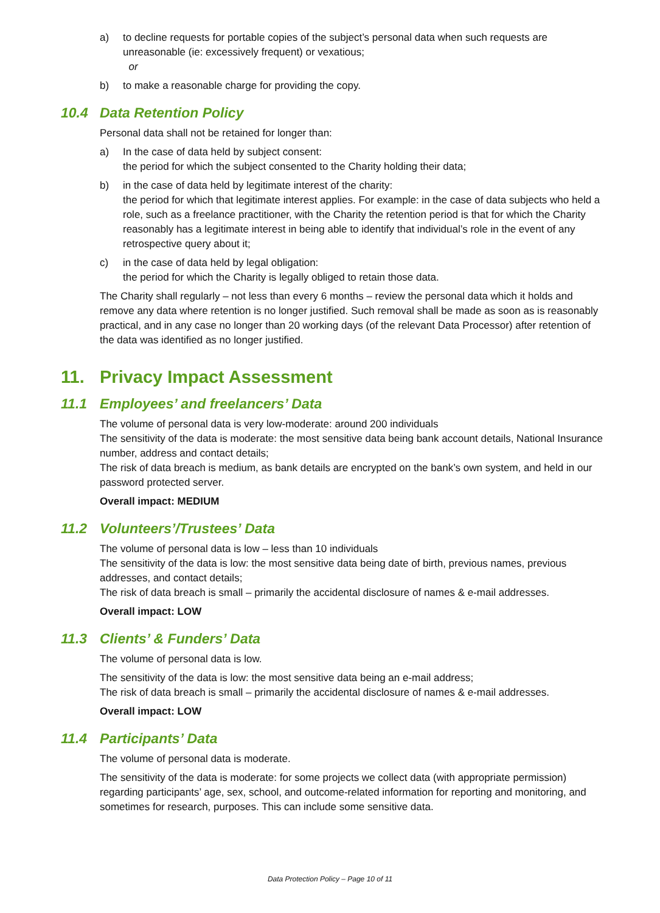a) to decline requests for portable copies of the subject’s personal data when such requests are unreasonable (ie: excessively frequent) or vexatious;
or
b) to make a reasonable charge for providing the copy.
10.4 Data Retention Policy
Personal data shall not be retained for longer than:
a) In the case of data held by subject consent:
the period for which the subject consented to the Charity holding their data;
b) in the case of data held by legitimate interest of the charity:
the period for which that legitimate interest applies. For example: in the case of data subjects who held a role, such as a freelance practitioner, with the Charity the retention period is that for which the Charity reasonably has a legitimate interest in being able to identify that individual’s role in the event of any retrospective query about it;
c) in the case of data held by legal obligation:
the period for which the Charity is legally obliged to retain those data.
The Charity shall regularly – not less than every 6 months – review the personal data which it holds and remove any data where retention is no longer justified. Such removal shall be made as soon as is reasonably practical, and in any case no longer than 20 working days (of the relevant Data Processor) after retention of the data was identified as no longer justified.
11. Privacy Impact Assessment
11.1 Employees’ and freelancers’ Data
The volume of personal data is very low-moderate: around 200 individuals
The sensitivity of the data is moderate: the most sensitive data being bank account details, National Insurance number, address and contact details;
The risk of data breach is medium, as bank details are encrypted on the bank’s own system, and held in our password protected server.
Overall impact: MEDIUM
11.2 Volunteers’/Trustees’ Data
The volume of personal data is low – less than 10 individuals
The sensitivity of the data is low: the most sensitive data being date of birth, previous names, previous addresses, and contact details;
The risk of data breach is small – primarily the accidental disclosure of names & e-mail addresses.
Overall impact: LOW
11.3 Clients’ & Funders’ Data
The volume of personal data is low.
The sensitivity of the data is low: the most sensitive data being an e-mail address;
The risk of data breach is small – primarily the accidental disclosure of names & e-mail addresses.
Overall impact: LOW
11.4 Participants’ Data
The volume of personal data is moderate.
The sensitivity of the data is moderate: for some projects we collect data (with appropriate permission) regarding participants’ age, sex, school, and outcome-related information for reporting and monitoring, and sometimes for research, purposes. This can include some sensitive data.
Data Protection Policy – Page 10 of 11